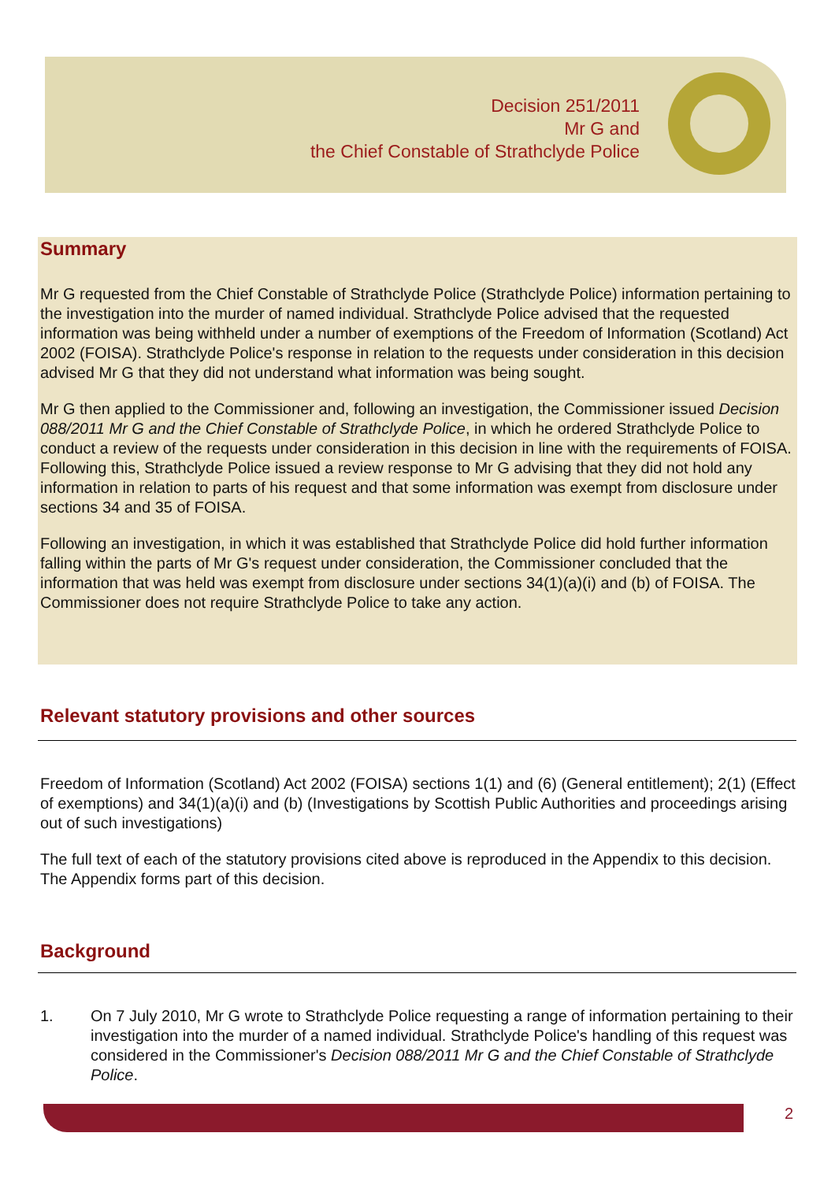Decision 251/2011
Mr G and
the Chief Constable of Strathclyde Police
Summary
Mr G requested from the Chief Constable of Strathclyde Police (Strathclyde Police) information pertaining to the investigation into the murder of named individual. Strathclyde Police advised that the requested information was being withheld under a number of exemptions of the Freedom of Information (Scotland) Act 2002 (FOISA). Strathclyde Police's response in relation to the requests under consideration in this decision advised Mr G that they did not understand what information was being sought.
Mr G then applied to the Commissioner and, following an investigation, the Commissioner issued Decision 088/2011 Mr G and the Chief Constable of Strathclyde Police, in which he ordered Strathclyde Police to conduct a review of the requests under consideration in this decision in line with the requirements of FOISA. Following this, Strathclyde Police issued a review response to Mr G advising that they did not hold any information in relation to parts of his request and that some information was exempt from disclosure under sections 34 and 35 of FOISA.
Following an investigation, in which it was established that Strathclyde Police did hold further information falling within the parts of Mr G's request under consideration, the Commissioner concluded that the information that was held was exempt from disclosure under sections 34(1)(a)(i) and (b) of FOISA. The Commissioner does not require Strathclyde Police to take any action.
Relevant statutory provisions and other sources
Freedom of Information (Scotland) Act 2002 (FOISA) sections 1(1) and (6) (General entitlement); 2(1) (Effect of exemptions) and 34(1)(a)(i) and (b) (Investigations by Scottish Public Authorities and proceedings arising out of such investigations)
The full text of each of the statutory provisions cited above is reproduced in the Appendix to this decision. The Appendix forms part of this decision.
Background
1. On 7 July 2010, Mr G wrote to Strathclyde Police requesting a range of information pertaining to their investigation into the murder of a named individual. Strathclyde Police's handling of this request was considered in the Commissioner's Decision 088/2011 Mr G and the Chief Constable of Strathclyde Police.
2